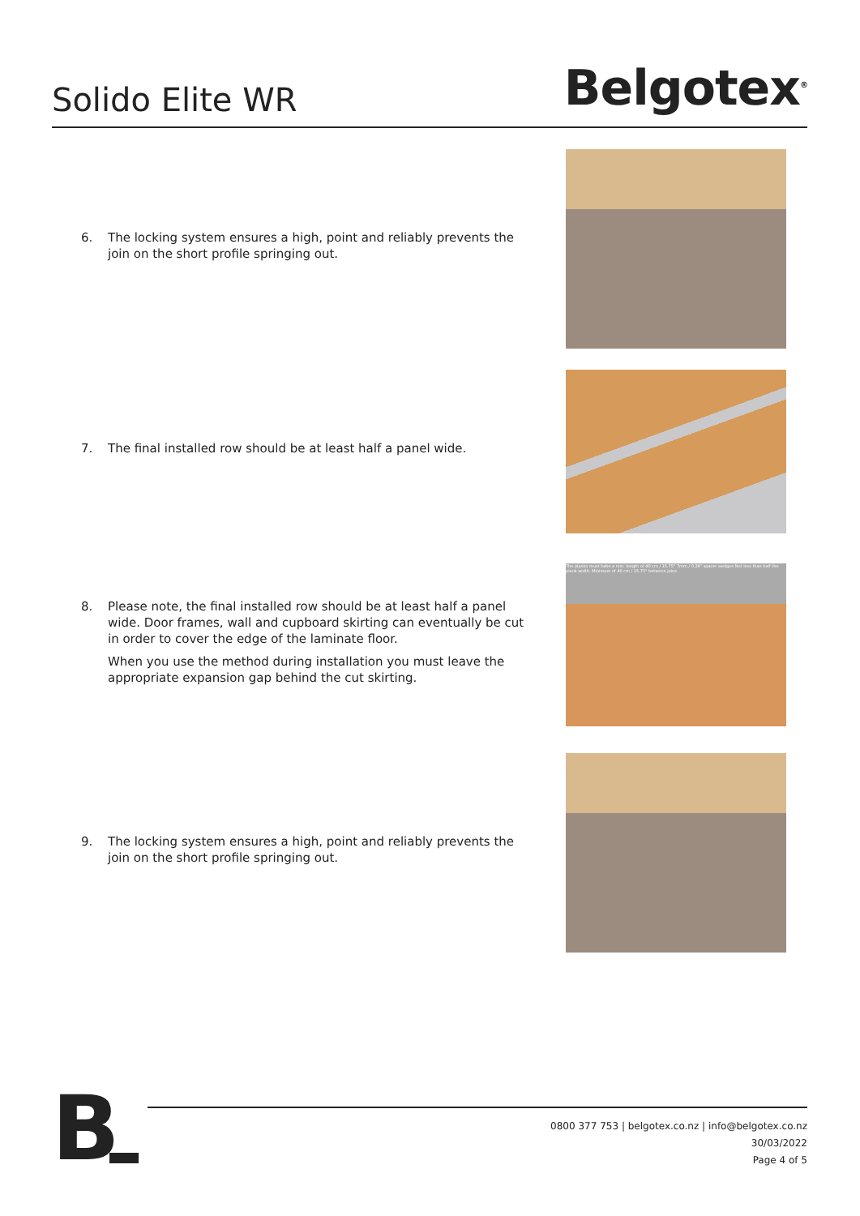Solido Elite WR
Belgotex<sup>®</sup>
6. The locking system ensures a high, point and reliably prevents the join on the short profile springing out.
7. The final installed row should be at least half a panel wide.
8. Please note, the final installed row should be at least half a panel wide. Door frames, wall and cupboard skirting can eventually be cut in order to cover the edge of the laminate floor.
When you use the method during installation you must leave the appropriate expansion gap behind the cut skirting.
The planks must habe a min. length of 40 cm / 15.75" 7mm / 0.28" spacer wedges Not less than half the plank width. Minimum of 40 cm / 15.75" between joins
9. The locking system ensures a high, point and reliably prevents the join on the short profile springing out.
B
0800 377 753 | belgotex.co.nz | info@belgotex.co.nz
30/03/2022
Page 4 of 5